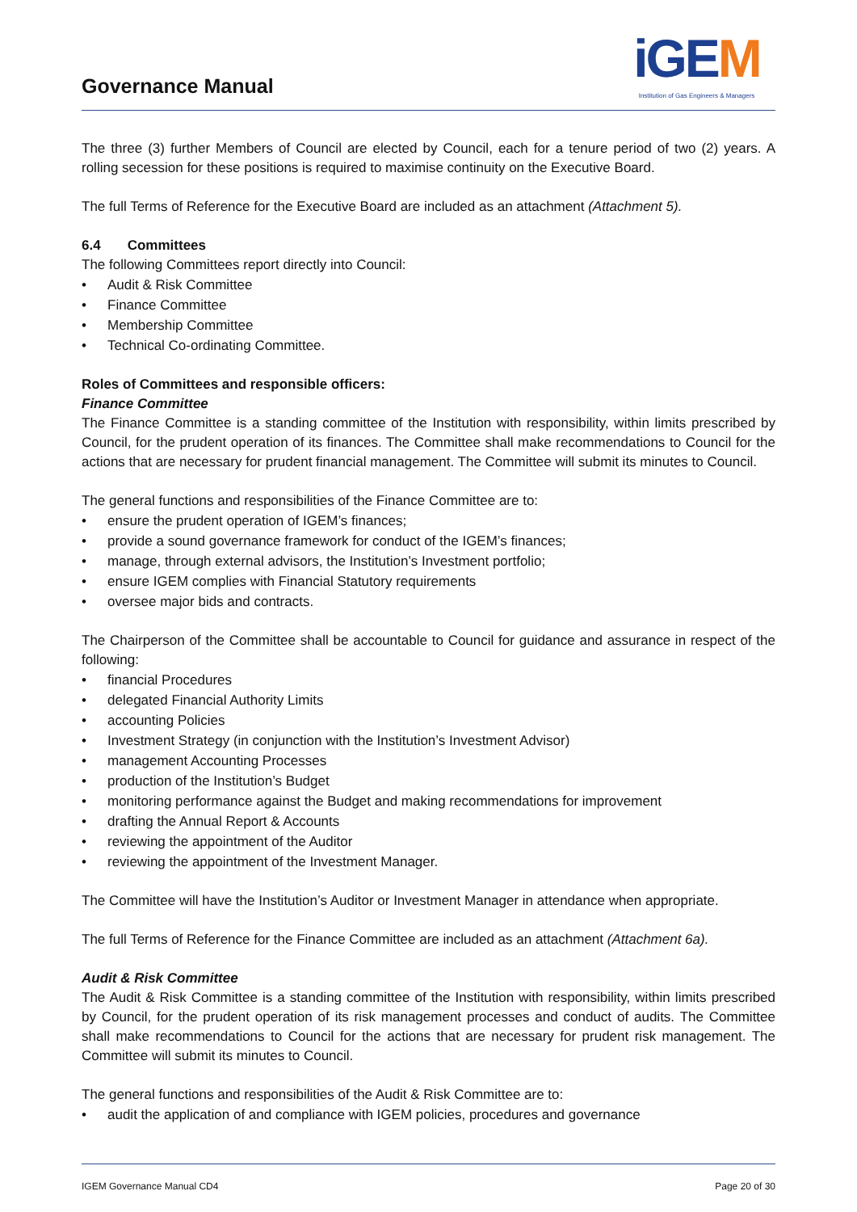Governance Manual
iGEM
Institution of Gas Engineers & Managers
The three (3) further Members of Council are elected by Council, each for a tenure period of two (2) years. A rolling secession for these positions is required to maximise continuity on the Executive Board.
The full Terms of Reference for the Executive Board are included as an attachment (Attachment 5).
6.4 Committees
The following Committees report directly into Council:
Audit & Risk Committee
Finance Committee
Membership Committee
Technical Co-ordinating Committee.
Roles of Committees and responsible officers:
Finance Committee
The Finance Committee is a standing committee of the Institution with responsibility, within limits prescribed by Council, for the prudent operation of its finances. The Committee shall make recommendations to Council for the actions that are necessary for prudent financial management. The Committee will submit its minutes to Council.
The general functions and responsibilities of the Finance Committee are to:
ensure the prudent operation of IGEM’s finances;
provide a sound governance framework for conduct of the IGEM’s finances;
manage, through external advisors, the Institution’s Investment portfolio;
ensure IGEM complies with Financial Statutory requirements
oversee major bids and contracts.
The Chairperson of the Committee shall be accountable to Council for guidance and assurance in respect of the following:
financial Procedures
delegated Financial Authority Limits
accounting Policies
Investment Strategy (in conjunction with the Institution’s Investment Advisor)
management Accounting Processes
production of the Institution’s Budget
monitoring performance against the Budget and making recommendations for improvement
drafting the Annual Report & Accounts
reviewing the appointment of the Auditor
reviewing the appointment of the Investment Manager.
The Committee will have the Institution’s Auditor or Investment Manager in attendance when appropriate.
The full Terms of Reference for the Finance Committee are included as an attachment (Attachment 6a).
Audit & Risk Committee
The Audit & Risk Committee is a standing committee of the Institution with responsibility, within limits prescribed by Council, for the prudent operation of its risk management processes and conduct of audits. The Committee shall make recommendations to Council for the actions that are necessary for prudent risk management. The Committee will submit its minutes to Council.
The general functions and responsibilities of the Audit & Risk Committee are to:
audit the application of and compliance with IGEM policies, procedures and governance
IGEM Governance Manual CD4 Page 20 of 30